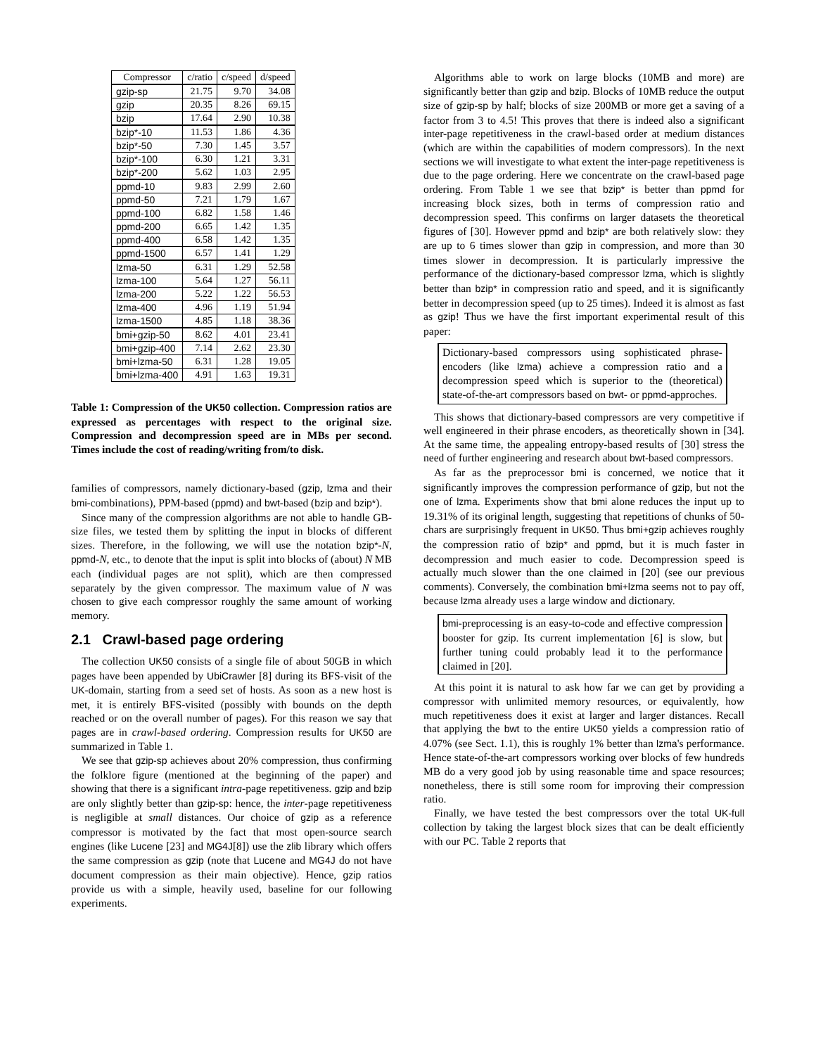| Compressor | c/ratio | c/speed | d/speed |
| --- | --- | --- | --- |
| gzip-sp | 21.75 | 9.70 | 34.08 |
| gzip | 20.35 | 8.26 | 69.15 |
| bzip | 17.64 | 2.90 | 10.38 |
| bzip*-10 | 11.53 | 1.86 | 4.36 |
| bzip*-50 | 7.30 | 1.45 | 3.57 |
| bzip*-100 | 6.30 | 1.21 | 3.31 |
| bzip*-200 | 5.62 | 1.03 | 2.95 |
| ppmd-10 | 9.83 | 2.99 | 2.60 |
| ppmd-50 | 7.21 | 1.79 | 1.67 |
| ppmd-100 | 6.82 | 1.58 | 1.46 |
| ppmd-200 | 6.65 | 1.42 | 1.35 |
| ppmd-400 | 6.58 | 1.42 | 1.35 |
| ppmd-1500 | 6.57 | 1.41 | 1.29 |
| lzma-50 | 6.31 | 1.29 | 52.58 |
| lzma-100 | 5.64 | 1.27 | 56.11 |
| lzma-200 | 5.22 | 1.22 | 56.53 |
| lzma-400 | 4.96 | 1.19 | 51.94 |
| lzma-1500 | 4.85 | 1.18 | 38.36 |
| bmi+gzip-50 | 8.62 | 4.01 | 23.41 |
| bmi+gzip-400 | 7.14 | 2.62 | 23.30 |
| bmi+lzma-50 | 6.31 | 1.28 | 19.05 |
| bmi+lzma-400 | 4.91 | 1.63 | 19.31 |
Table 1: Compression of the UK50 collection. Compression ratios are expressed as percentages with respect to the original size. Compression and decompression speed are in MBs per second. Times include the cost of reading/writing from/to disk.
families of compressors, namely dictionary-based (gzip, lzma and their bmi-combinations), PPM-based (ppmd) and bwt-based (bzip and bzip*).
Since many of the compression algorithms are not able to handle GB-size files, we tested them by splitting the input in blocks of different sizes. Therefore, in the following, we will use the notation bzip*-N, ppmd-N, etc., to denote that the input is split into blocks of (about) N MB each (individual pages are not split), which are then compressed separately by the given compressor. The maximum value of N was chosen to give each compressor roughly the same amount of working memory.
2.1 Crawl-based page ordering
The collection UK50 consists of a single file of about 50GB in which pages have been appended by UbiCrawler [8] during its BFS-visit of the UK-domain, starting from a seed set of hosts. As soon as a new host is met, it is entirely BFS-visited (possibly with bounds on the depth reached or on the overall number of pages). For this reason we say that pages are in crawl-based ordering. Compression results for UK50 are summarized in Table 1.
We see that gzip-sp achieves about 20% compression, thus confirming the folklore figure (mentioned at the beginning of the paper) and showing that there is a significant intra-page repetitiveness. gzip and bzip are only slightly better than gzip-sp: hence, the inter-page repetitiveness is negligible at small distances. Our choice of gzip as a reference compressor is motivated by the fact that most open-source search engines (like Lucene [23] and MG4J[8]) use the zlib library which offers the same compression as gzip (note that Lucene and MG4J do not have document compression as their main objective). Hence, gzip ratios provide us with a simple, heavily used, baseline for our following experiments.
Algorithms able to work on large blocks (10MB and more) are significantly better than gzip and bzip. Blocks of 10MB reduce the output size of gzip-sp by half; blocks of size 200MB or more get a saving of a factor from 3 to 4.5! This proves that there is indeed also a significant inter-page repetitiveness in the crawl-based order at medium distances (which are within the capabilities of modern compressors). In the next sections we will investigate to what extent the inter-page repetitiveness is due to the page ordering. Here we concentrate on the crawl-based page ordering. From Table 1 we see that bzip* is better than ppmd for increasing block sizes, both in terms of compression ratio and decompression speed. This confirms on larger datasets the theoretical figures of [30]. However ppmd and bzip* are both relatively slow: they are up to 6 times slower than gzip in compression, and more than 30 times slower in decompression. It is particularly impressive the performance of the dictionary-based compressor lzma, which is slightly better than bzip* in compression ratio and speed, and it is significantly better in decompression speed (up to 25 times). Indeed it is almost as fast as gzip! Thus we have the first important experimental result of this paper:
Dictionary-based compressors using sophisticated phrase-encoders (like lzma) achieve a compression ratio and a decompression speed which is superior to the (theoretical) state-of-the-art compressors based on bwt- or ppmd-approches.
This shows that dictionary-based compressors are very competitive if well engineered in their phrase encoders, as theoretically shown in [34]. At the same time, the appealing entropy-based results of [30] stress the need of further engineering and research about bwt-based compressors.
As far as the preprocessor bmi is concerned, we notice that it significantly improves the compression performance of gzip, but not the one of lzma. Experiments show that bmi alone reduces the input up to 19.31% of its original length, suggesting that repetitions of chunks of 50-chars are surprisingly frequent in UK50. Thus bmi+gzip achieves roughly the compression ratio of bzip* and ppmd, but it is much faster in decompression and much easier to code. Decompression speed is actually much slower than the one claimed in [20] (see our previous comments). Conversely, the combination bmi+lzma seems not to pay off, because lzma already uses a large window and dictionary.
bmi-preprocessing is an easy-to-code and effective compression booster for gzip. Its current implementation [6] is slow, but further tuning could probably lead it to the performance claimed in [20].
At this point it is natural to ask how far we can get by providing a compressor with unlimited memory resources, or equivalently, how much repetitiveness does it exist at larger and larger distances. Recall that applying the bwt to the entire UK50 yields a compression ratio of 4.07% (see Sect. 1.1), this is roughly 1% better than lzma's performance. Hence state-of-the-art compressors working over blocks of few hundreds MB do a very good job by using reasonable time and space resources; nonetheless, there is still some room for improving their compression ratio.
Finally, we have tested the best compressors over the total UK-full collection by taking the largest block sizes that can be dealt efficiently with our PC. Table 2 reports that